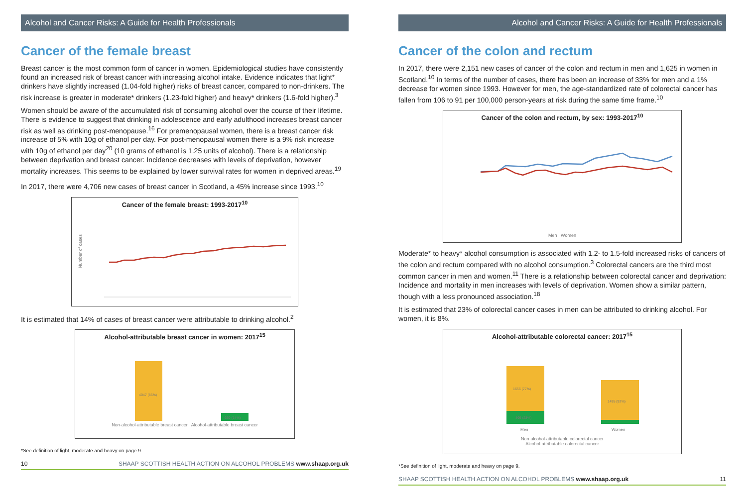Alcohol and Cancer Risks: A Guide for Health Professionals
Cancer of the female breast
Breast cancer is the most common form of cancer in women. Epidemiological studies have consistently found an increased risk of breast cancer with increasing alcohol intake. Evidence indicates that light* drinkers have slightly increased (1.04-fold higher) risks of breast cancer, compared to non-drinkers. The risk increase is greater in moderate* drinkers (1.23-fold higher) and heavy* drinkers (1.6-fold higher).<sup>3</sup>
Women should be aware of the accumulated risk of consuming alcohol over the course of their lifetime. There is evidence to suggest that drinking in adolescence and early adulthood increases breast cancer risk as well as drinking post-menopause.<sup>16</sup> For premenopausal women, there is a breast cancer risk increase of 5% with 10g of ethanol per day. For post-menopausal women there is a 9% risk increase with 10g of ethanol per day<sup>20</sup> (10 grams of ethanol is 1.25 units of alcohol). There is a relationship between deprivation and breast cancer: Incidence decreases with levels of deprivation, however mortality increases. This seems to be explained by lower survival rates for women in deprived areas.<sup>19</sup>
In 2017, there were 4,706 new cases of breast cancer in Scotland, a 45% increase since 1993.<sup>10</sup>
Cancer of the female breast: 1993-2017<sup>10</sup>
Number of cases
It is estimated that 14% of cases of breast cancer were attributable to drinking alcohol.<sup>2</sup>
Alcohol-attributable breast cancer in women: 2017<sup>15</sup>
4047 (86%)
659 (14%)
Non-alcohol-attributable breast cancer Alcohol-attributable breast cancer
*See definition of light, moderate and heavy on page 9.
10 SHAAP SCOTTISH HEALTH ACTION ON ALCOHOL PROBLEMS www.shaap.org.uk
Alcohol and Cancer Risks: A Guide for Health Professionals
Cancer of the colon and rectum
In 2017, there were 2,151 new cases of cancer of the colon and rectum in men and 1,625 in women in Scotland.<sup>10</sup> In terms of the number of cases, there has been an increase of 33% for men and a 1% decrease for women since 1993. However for men, the age-standardized rate of colorectal cancer has fallen from 106 to 91 per 100,000 person-years at risk during the same time frame.<sup>10</sup>
Cancer of the colon and rectum, by sex: 1993-2017<sup>10</sup>
Men Women
Moderate* to heavy* alcohol consumption is associated with 1.2- to 1.5-fold increased risks of cancers of the colon and rectum compared with no alcohol consumption.<sup>3</sup> Colorectal cancers are the third most common cancer in men and women.<sup>11</sup> There is a relationship between colorectal cancer and deprivation: Incidence and mortality in men increases with levels of deprivation. Women show a similar pattern, though with a less pronounced association.<sup>18</sup>
It is estimated that 23% of colorectal cancer cases in men can be attributed to drinking alcohol. For women, it is 8%.
Alcohol-attributable colorectal cancer: 2017<sup>15</sup>
1656 (77%)
495 (23%)
1495 (92%)
Men
Women
Non-alcohol-attributable colorectal cancer
Alcohol-attributable colorectal cancer
*See definition of light, moderate and heavy on page 9.
SHAAP SCOTTISH HEALTH ACTION ON ALCOHOL PROBLEMS www.shaap.org.uk 11